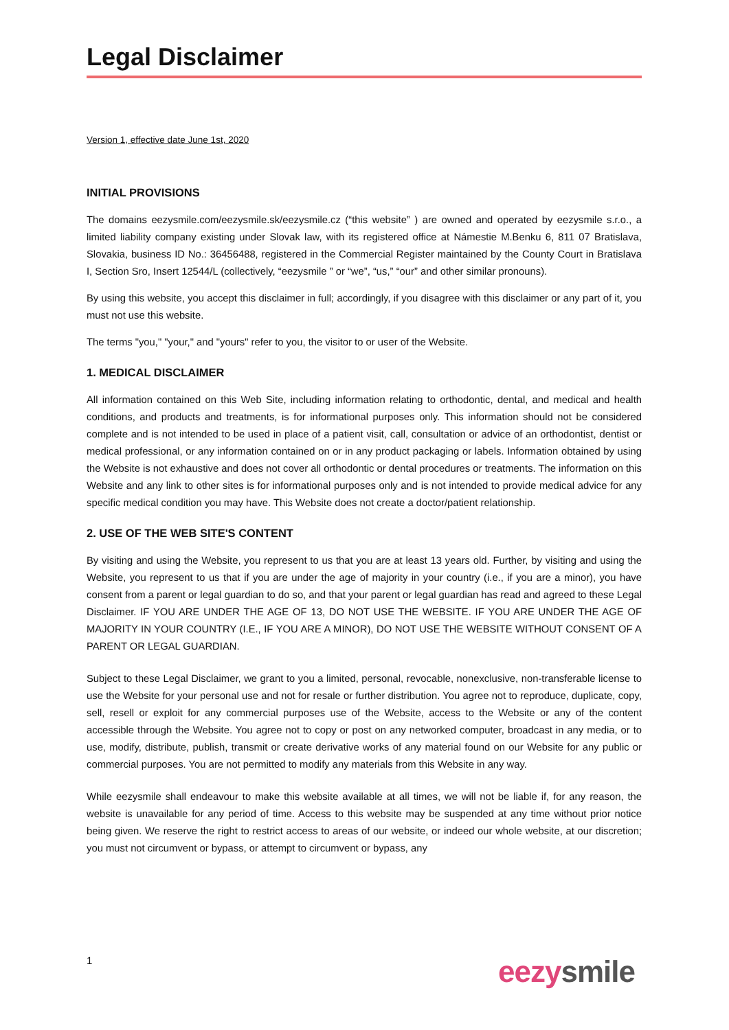Legal Disclaimer
Version 1, effective date June 1st, 2020
INITIAL PROVISIONS
The domains eezysmile.com/eezysmile.sk/eezysmile.cz (“this website” ) are owned and operated by eezysmile s.r.o., a limited liability company existing under Slovak law, with its registered office at Námestie M.Benku 6, 811 07 Bratislava, Slovakia, business ID No.: 36456488, registered in the Commercial Register maintained by the County Court in Bratislava I, Section Sro, Insert 12544/L (collectively, “eezysmile ” or “we”, “us,” “our” and other similar pronouns).
By using this website, you accept this disclaimer in full; accordingly, if you disagree with this disclaimer or any part of it, you must not use this website.
The terms "you," "your," and "yours" refer to you, the visitor to or user of the Website.
1. MEDICAL DISCLAIMER
All information contained on this Web Site, including information relating to orthodontic, dental, and medical and health conditions, and products and treatments, is for informational purposes only. This information should not be considered complete and is not intended to be used in place of a patient visit, call, consultation or advice of an orthodontist, dentist or medical professional, or any information contained on or in any product packaging or labels. Information obtained by using the Website is not exhaustive and does not cover all orthodontic or dental procedures or treatments. The information on this Website and any link to other sites is for informational purposes only and is not intended to provide medical advice for any specific medical condition you may have. This Website does not create a doctor/patient relationship.
2. USE OF THE WEB SITE'S CONTENT
By visiting and using the Website, you represent to us that you are at least 13 years old. Further, by visiting and using the Website, you represent to us that if you are under the age of majority in your country (i.e., if you are a minor), you have consent from a parent or legal guardian to do so, and that your parent or legal guardian has read and agreed to these Legal Disclaimer. IF YOU ARE UNDER THE AGE OF 13, DO NOT USE THE WEBSITE. IF YOU ARE UNDER THE AGE OF MAJORITY IN YOUR COUNTRY (I.E., IF YOU ARE A MINOR), DO NOT USE THE WEBSITE WITHOUT CONSENT OF A PARENT OR LEGAL GUARDIAN.
Subject to these Legal Disclaimer, we grant to you a limited, personal, revocable, nonexclusive, non-transferable license to use the Website for your personal use and not for resale or further distribution. You agree not to reproduce, duplicate, copy, sell, resell or exploit for any commercial purposes use of the Website, access to the Website or any of the content accessible through the Website. You agree not to copy or post on any networked computer, broadcast in any media, or to use, modify, distribute, publish, transmit or create derivative works of any material found on our Website for any public or commercial purposes. You are not permitted to modify any materials from this Website in any way.
While eezysmile shall endeavour to make this website available at all times, we will not be liable if, for any reason, the website is unavailable for any period of time. Access to this website may be suspended at any time without prior notice being given. We reserve the right to restrict access to areas of our website, or indeed our whole website, at our discretion; you must not circumvent or bypass, or attempt to circumvent or bypass, any
1 eezy smile